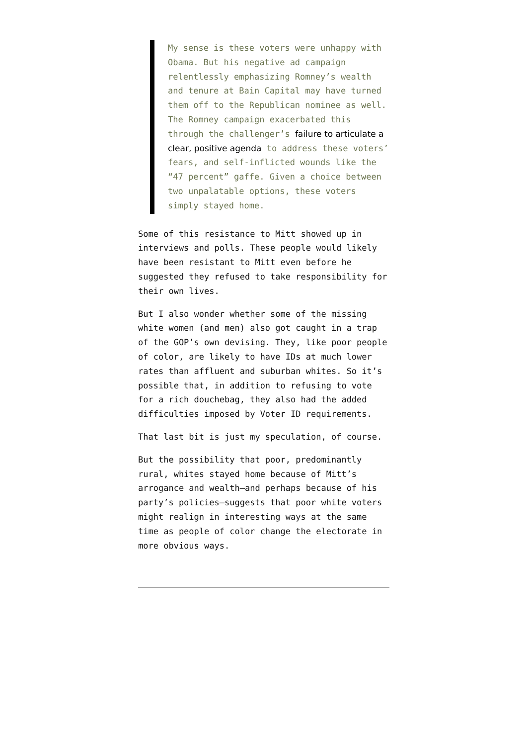My sense is these voters were unhappy with Obama. But his negative ad campaign relentlessly emphasizing Romney’s wealth and tenure at Bain Capital may have turned them off to the Republican nominee as well. The Romney campaign exacerbated this through the challenger’s failure to articulate a clear, positive agenda to address these voters’ fears, and self-inflicted wounds like the “47 percent” gaffe. Given a choice between two unpalatable options, these voters simply stayed home.
Some of this resistance to Mitt showed up in interviews and polls. These people would likely have been resistant to Mitt even before he suggested they refused to take responsibility for their own lives.
But I also wonder whether some of the missing white women (and men) also got caught in a trap of the GOP’s own devising. They, like poor people of color, are likely to have IDs at much lower rates than affluent and suburban whites. So it’s possible that, in addition to refusing to vote for a rich douchebag, they also had the added difficulties imposed by Voter ID requirements.
That last bit is just my speculation, of course.
But the possibility that poor, predominantly rural, whites stayed home because of Mitt’s arrogance and wealth–and perhaps because of his party’s policies–suggests that poor white voters might realign in interesting ways at the same time as people of color change the electorate in more obvious ways.